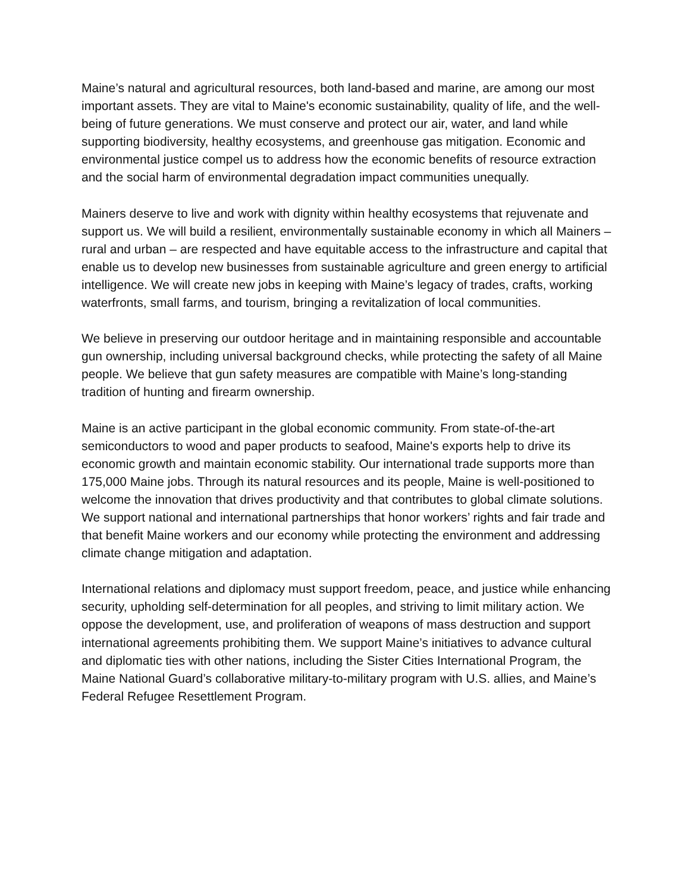Maine’s natural and agricultural resources, both land-based and marine, are among our most important assets. They are vital to Maine's economic sustainability, quality of life, and the well-being of future generations. We must conserve and protect our air, water, and land while supporting biodiversity, healthy ecosystems, and greenhouse gas mitigation. Economic and environmental justice compel us to address how the economic benefits of resource extraction and the social harm of environmental degradation impact communities unequally.
Mainers deserve to live and work with dignity within healthy ecosystems that rejuvenate and support us. We will build a resilient, environmentally sustainable economy in which all Mainers – rural and urban – are respected and have equitable access to the infrastructure and capital that enable us to develop new businesses from sustainable agriculture and green energy to artificial intelligence. We will create new jobs in keeping with Maine’s legacy of trades, crafts, working waterfronts, small farms, and tourism, bringing a revitalization of local communities.
We believe in preserving our outdoor heritage and in maintaining responsible and accountable gun ownership, including universal background checks, while protecting the safety of all Maine people. We believe that gun safety measures are compatible with Maine’s long-standing tradition of hunting and firearm ownership.
Maine is an active participant in the global economic community. From state-of-the-art semiconductors to wood and paper products to seafood, Maine's exports help to drive its economic growth and maintain economic stability. Our international trade supports more than 175,000 Maine jobs. Through its natural resources and its people, Maine is well-positioned to welcome the innovation that drives productivity and that contributes to global climate solutions. We support national and international partnerships that honor workers’ rights and fair trade and that benefit Maine workers and our economy while protecting the environment and addressing climate change mitigation and adaptation.
International relations and diplomacy must support freedom, peace, and justice while enhancing security, upholding self-determination for all peoples, and striving to limit military action. We oppose the development, use, and proliferation of weapons of mass destruction and support international agreements prohibiting them. We support Maine’s initiatives to advance cultural and diplomatic ties with other nations, including the Sister Cities International Program, the Maine National Guard’s collaborative military-to-military program with U.S. allies, and Maine’s Federal Refugee Resettlement Program.